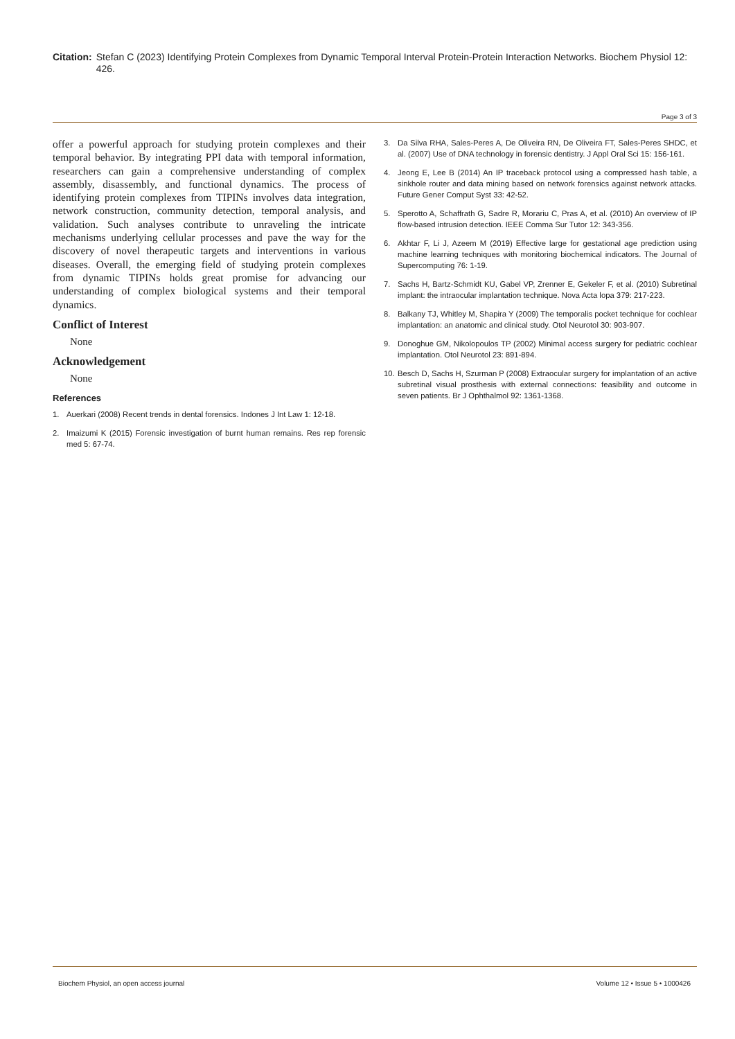Citation: Stefan C (2023) Identifying Protein Complexes from Dynamic Temporal Interval Protein-Protein Interaction Networks. Biochem Physiol 12: 426.
Page 3 of 3
offer a powerful approach for studying protein complexes and their temporal behavior. By integrating PPI data with temporal information, researchers can gain a comprehensive understanding of complex assembly, disassembly, and functional dynamics. The process of identifying protein complexes from TIPINs involves data integration, network construction, community detection, temporal analysis, and validation. Such analyses contribute to unraveling the intricate mechanisms underlying cellular processes and pave the way for the discovery of novel therapeutic targets and interventions in various diseases. Overall, the emerging field of studying protein complexes from dynamic TIPINs holds great promise for advancing our understanding of complex biological systems and their temporal dynamics.
Conflict of Interest
None
Acknowledgement
None
References
1. Auerkari (2008) Recent trends in dental forensics. Indones J Int Law 1: 12-18.
2. Imaizumi K (2015) Forensic investigation of burnt human remains. Res rep forensic med 5: 67-74.
3. Da Silva RHA, Sales-Peres A, De Oliveira RN, De Oliveira FT, Sales-Peres SHDC, et al. (2007) Use of DNA technology in forensic dentistry. J Appl Oral Sci 15: 156-161.
4. Jeong E, Lee B (2014) An IP traceback protocol using a compressed hash table, a sinkhole router and data mining based on network forensics against network attacks. Future Gener Comput Syst 33: 42-52.
5. Sperotto A, Schaffrath G, Sadre R, Morariu C, Pras A, et al. (2010) An overview of IP flow-based intrusion detection. IEEE Comma Sur Tutor 12: 343-356.
6. Akhtar F, Li J, Azeem M (2019) Effective large for gestational age prediction using machine learning techniques with monitoring biochemical indicators. The Journal of Supercomputing 76: 1-19.
7. Sachs H, Bartz-Schmidt KU, Gabel VP, Zrenner E, Gekeler F, et al. (2010) Subretinal implant: the intraocular implantation technique. Nova Acta lopa 379: 217-223.
8. Balkany TJ, Whitley M, Shapira Y (2009) The temporalis pocket technique for cochlear implantation: an anatomic and clinical study. Otol Neurotol 30: 903-907.
9. Donoghue GM, Nikolopoulos TP (2002) Minimal access surgery for pediatric cochlear implantation. Otol Neurotol 23: 891-894.
10.
Besch D, Sachs H, Szurman P (2008) Extraocular surgery for implantation of an active subretinal visual prosthesis with external connections: feasibility and outcome in seven patients. Br J Ophthalmol 92: 1361-1368.
Biochem Physiol, an open access journal
Volume 12 • Issue 5 • 1000426